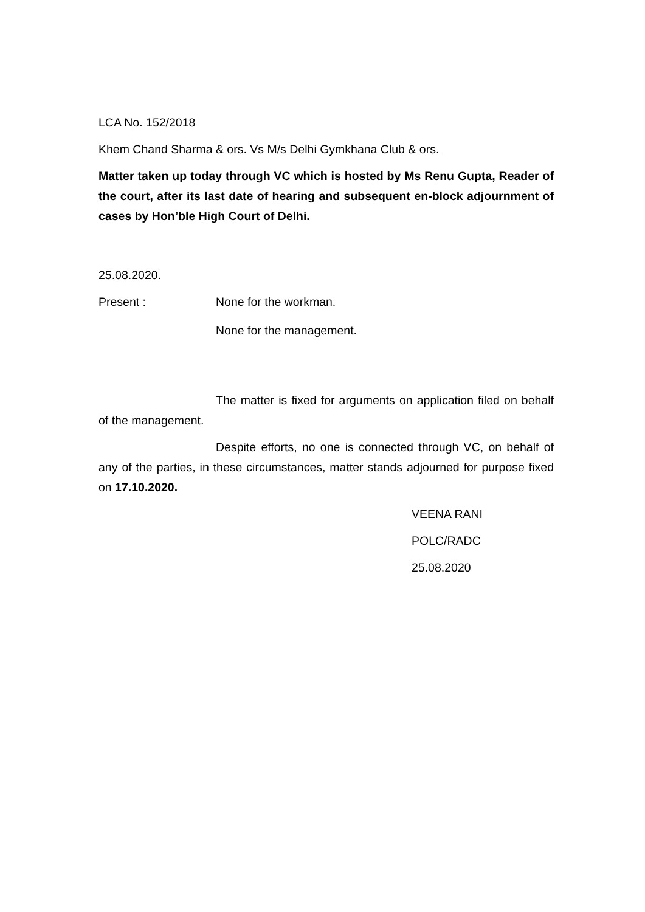LCA No. 152/2018
Khem Chand Sharma & ors. Vs M/s Delhi Gymkhana Club & ors.
Matter taken up today through VC which is hosted by Ms Renu Gupta, Reader of the court, after its last date of hearing and subsequent en-block adjournment of cases by Hon’ble High Court of Delhi.
25.08.2020.
Present : None for the workman.
None for the management.
The matter is fixed for arguments on application filed on behalf of the management.
Despite efforts, no one is connected through VC, on behalf of any of the parties, in these circumstances, matter stands adjourned for purpose fixed on 17.10.2020.
VEENA RANI
POLC/RADC
25.08.2020